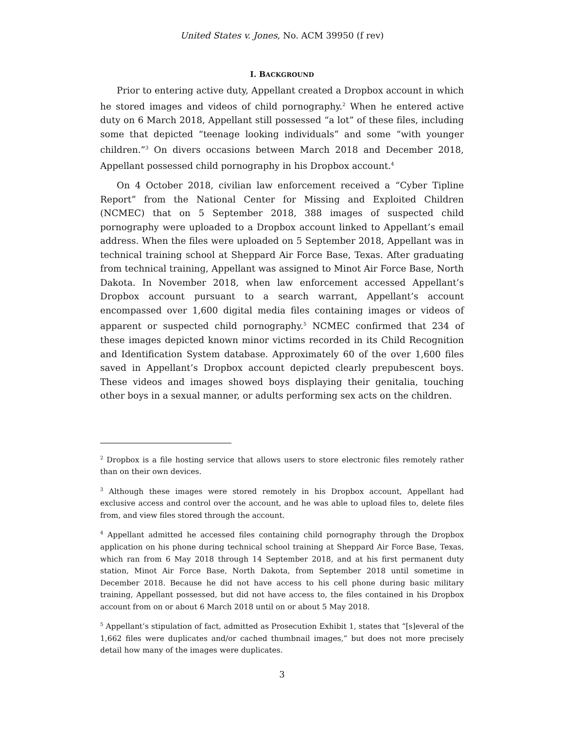United States v. Jones, No. ACM 39950 (f rev)
I. BACKGROUND
Prior to entering active duty, Appellant created a Dropbox account in which he stored images and videos of child pornography.<sup>2</sup> When he entered active duty on 6 March 2018, Appellant still possessed “a lot” of these files, including some that depicted “teenage looking individuals” and some “with younger children.”<sup>3</sup> On divers occasions between March 2018 and December 2018, Appellant possessed child pornography in his Dropbox account.<sup>4</sup>
On 4 October 2018, civilian law enforcement received a “Cyber Tipline Report” from the National Center for Missing and Exploited Children (NCMEC) that on 5 September 2018, 388 images of suspected child pornography were uploaded to a Dropbox account linked to Appellant’s email address. When the files were uploaded on 5 September 2018, Appellant was in technical training school at Sheppard Air Force Base, Texas. After graduating from technical training, Appellant was assigned to Minot Air Force Base, North Dakota. In November 2018, when law enforcement accessed Appellant’s Dropbox account pursuant to a search warrant, Appellant’s account encompassed over 1,600 digital media files containing images or videos of apparent or suspected child pornography.<sup>5</sup> NCMEC confirmed that 234 of these images depicted known minor victims recorded in its Child Recognition and Identification System database. Approximately 60 of the over 1,600 files saved in Appellant’s Dropbox account depicted clearly prepubescent boys. These videos and images showed boys displaying their genitalia, touching other boys in a sexual manner, or adults performing sex acts on the children.
<sup>2</sup> Dropbox is a file hosting service that allows users to store electronic files remotely rather than on their own devices.
<sup>3</sup> Although these images were stored remotely in his Dropbox account, Appellant had exclusive access and control over the account, and he was able to upload files to, delete files from, and view files stored through the account.
<sup>4</sup> Appellant admitted he accessed files containing child pornography through the Dropbox application on his phone during technical school training at Sheppard Air Force Base, Texas, which ran from 6 May 2018 through 14 September 2018, and at his first permanent duty station, Minot Air Force Base, North Dakota, from September 2018 until sometime in December 2018. Because he did not have access to his cell phone during basic military training, Appellant possessed, but did not have access to, the files contained in his Dropbox account from on or about 6 March 2018 until on or about 5 May 2018.
<sup>5</sup> Appellant’s stipulation of fact, admitted as Prosecution Exhibit 1, states that “[s]everal of the 1,662 files were duplicates and/or cached thumbnail images,” but does not more precisely detail how many of the images were duplicates.
3